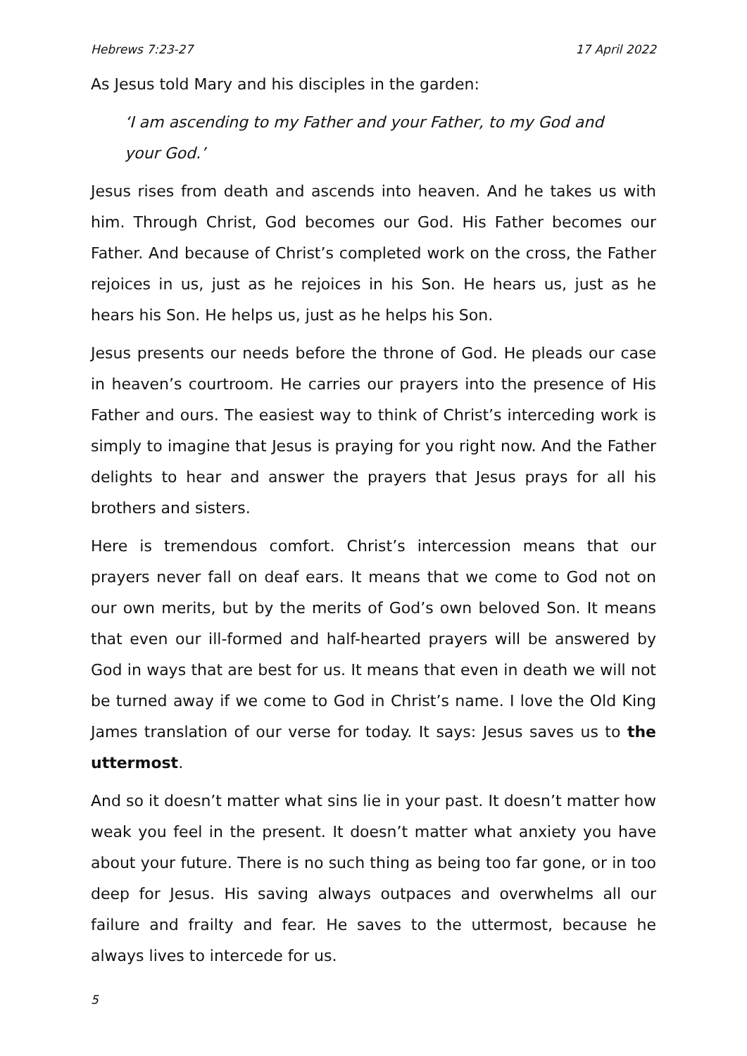Hebrews 7:23-27 17 April 2022
As Jesus told Mary and his disciples in the garden:
‘I am ascending to my Father and your Father, to my God and your God.’
Jesus rises from death and ascends into heaven. And he takes us with him. Through Christ, God becomes our God. His Father becomes our Father. And because of Christ’s completed work on the cross, the Father rejoices in us, just as he rejoices in his Son. He hears us, just as he hears his Son. He helps us, just as he helps his Son.
Jesus presents our needs before the throne of God. He pleads our case in heaven’s courtroom. He carries our prayers into the presence of His Father and ours. The easiest way to think of Christ’s interceding work is simply to imagine that Jesus is praying for you right now. And the Father delights to hear and answer the prayers that Jesus prays for all his brothers and sisters.
Here is tremendous comfort. Christ’s intercession means that our prayers never fall on deaf ears. It means that we come to God not on our own merits, but by the merits of God’s own beloved Son. It means that even our ill-formed and half-hearted prayers will be answered by God in ways that are best for us. It means that even in death we will not be turned away if we come to God in Christ’s name. I love the Old King James translation of our verse for today. It says: Jesus saves us to the uttermost.
And so it doesn’t matter what sins lie in your past. It doesn’t matter how weak you feel in the present. It doesn’t matter what anxiety you have about your future. There is no such thing as being too far gone, or in too deep for Jesus. His saving always outpaces and overwhelms all our failure and frailty and fear. He saves to the uttermost, because he always lives to intercede for us.
5